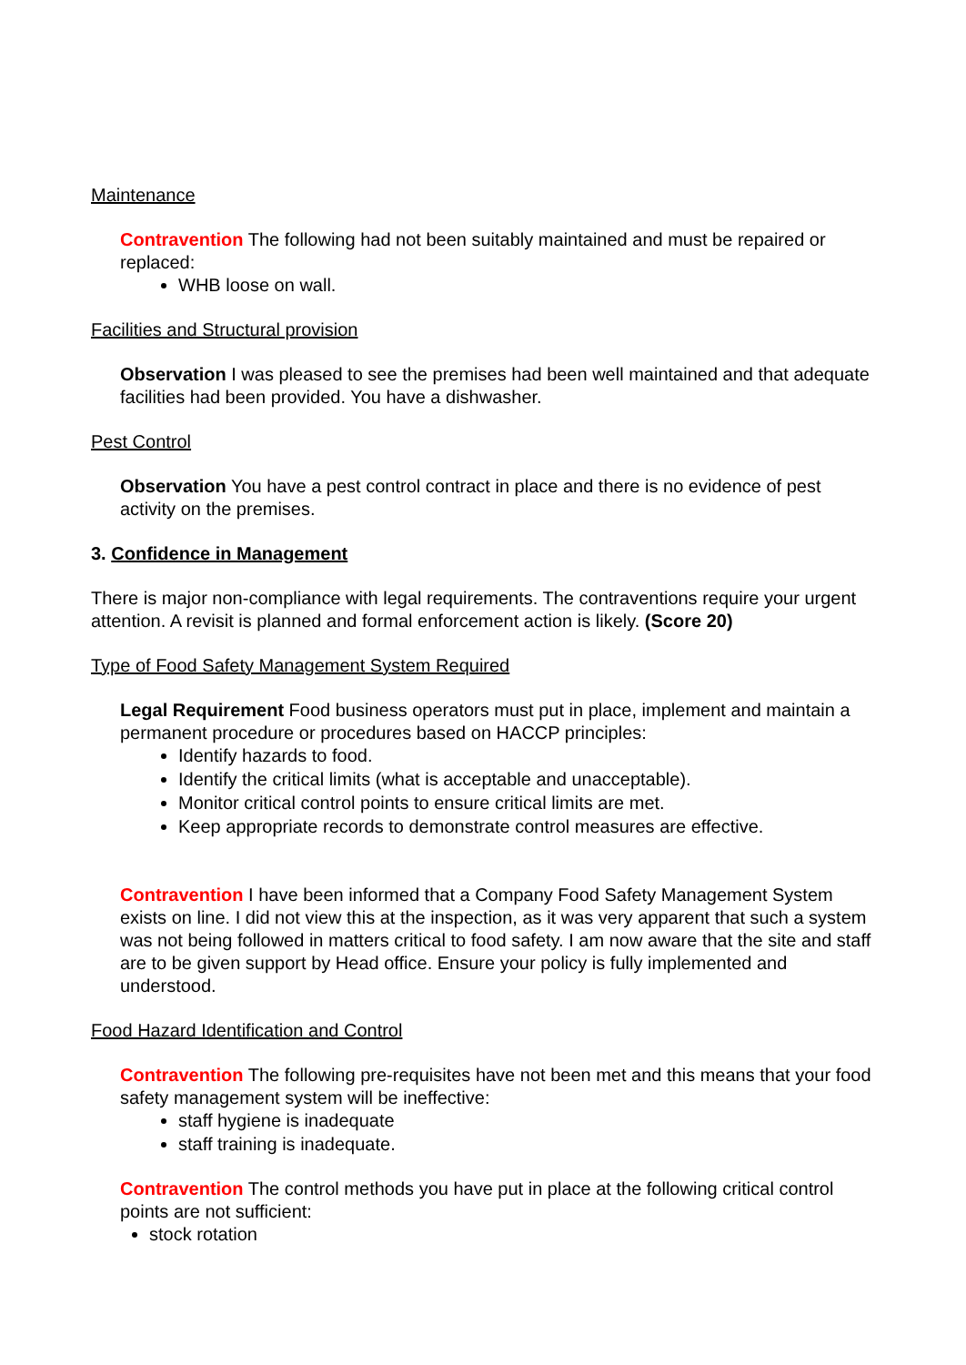Maintenance
Contravention The following had not been suitably maintained and must be repaired or replaced:
WHB loose on wall.
Facilities and Structural provision
Observation I was pleased to see the premises had been well maintained and that adequate facilities had been provided. You have a dishwasher.
Pest Control
Observation You have a pest control contract in place and there is no evidence of pest activity on the premises.
3. Confidence in Management
There is major non-compliance with legal requirements. The contraventions require your urgent attention. A revisit is planned and formal enforcement action is likely. (Score 20)
Type of Food Safety Management System Required
Legal Requirement Food business operators must put in place, implement and maintain a permanent procedure or procedures based on HACCP principles:
Identify hazards to food.
Identify the critical limits (what is acceptable and unacceptable).
Monitor critical control points to ensure critical limits are met.
Keep appropriate records to demonstrate control measures are effective.
Contravention I have been informed that a Company Food Safety Management System exists on line. I did not view this at the inspection, as it was very apparent that such a system was not being followed in matters critical to food safety. I am now aware that the site and staff are to be given support by Head office. Ensure your policy is fully implemented and understood.
Food Hazard Identification and Control
Contravention The following pre-requisites have not been met and this means that your food safety management system will be ineffective:
staff hygiene is inadequate
staff training is inadequate.
Contravention The control methods you have put in place at the following critical control points are not sufficient:
stock rotation